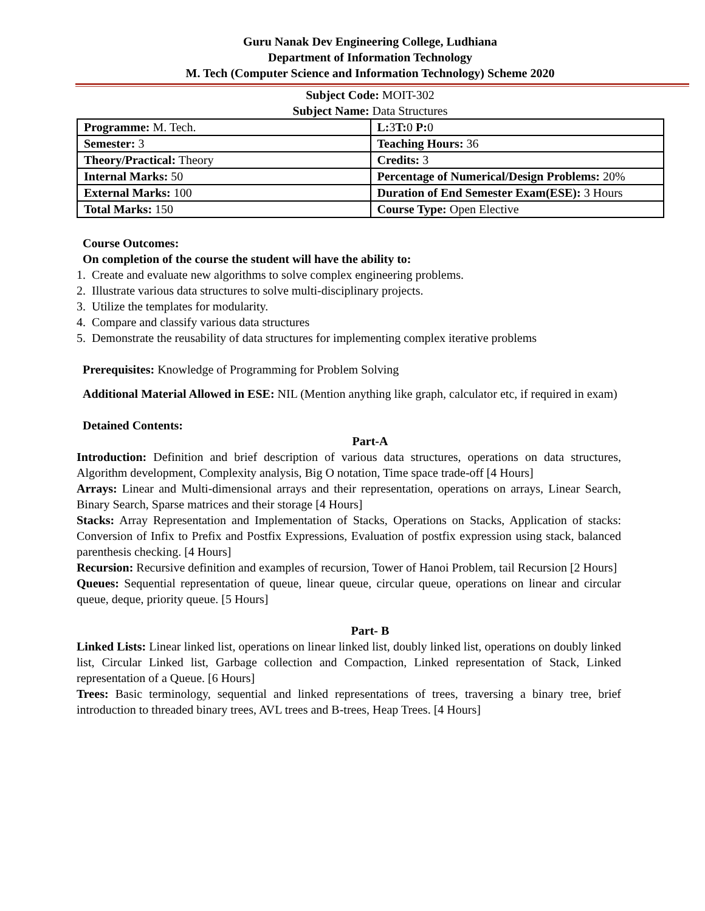Guru Nanak Dev Engineering College, Ludhiana
Department of Information Technology
M. Tech (Computer Science and Information Technology) Scheme 2020
Subject Code: MOIT-302
Subject Name: Data Structures
| Programme: M. Tech. | L: 3 T: 0 P: 0 |
| Semester: 3 | Teaching Hours: 36 |
| Theory/Practical: Theory | Credits: 3 |
| Internal Marks: 50 | Percentage of Numerical/Design Problems: 20% |
| External Marks: 100 | Duration of End Semester Exam(ESE): 3 Hours |
| Total Marks: 150 | Course Type: Open Elective |
Course Outcomes:
On completion of the course the student will have the ability to:
1. Create and evaluate new algorithms to solve complex engineering problems.
2. Illustrate various data structures to solve multi-disciplinary projects.
3. Utilize the templates for modularity.
4. Compare and classify various data structures
5. Demonstrate the reusability of data structures for implementing complex iterative problems
Prerequisites: Knowledge of Programming for Problem Solving
Additional Material Allowed in ESE: NIL (Mention anything like graph, calculator etc, if required in exam)
Detained Contents:
Part-A
Introduction: Definition and brief description of various data structures, operations on data structures, Algorithm development, Complexity analysis, Big O notation, Time space trade-off [4 Hours]
Arrays: Linear and Multi-dimensional arrays and their representation, operations on arrays, Linear Search, Binary Search, Sparse matrices and their storage [4 Hours]
Stacks: Array Representation and Implementation of Stacks, Operations on Stacks, Application of stacks: Conversion of Infix to Prefix and Postfix Expressions, Evaluation of postfix expression using stack, balanced parenthesis checking. [4 Hours]
Recursion: Recursive definition and examples of recursion, Tower of Hanoi Problem, tail Recursion [2 Hours]
Queues: Sequential representation of queue, linear queue, circular queue, operations on linear and circular queue, deque, priority queue. [5 Hours]
Part- B
Linked Lists: Linear linked list, operations on linear linked list, doubly linked list, operations on doubly linked list, Circular Linked list, Garbage collection and Compaction, Linked representation of Stack, Linked representation of a Queue. [6 Hours]
Trees: Basic terminology, sequential and linked representations of trees, traversing a binary tree, brief introduction to threaded binary trees, AVL trees and B-trees, Heap Trees. [4 Hours]